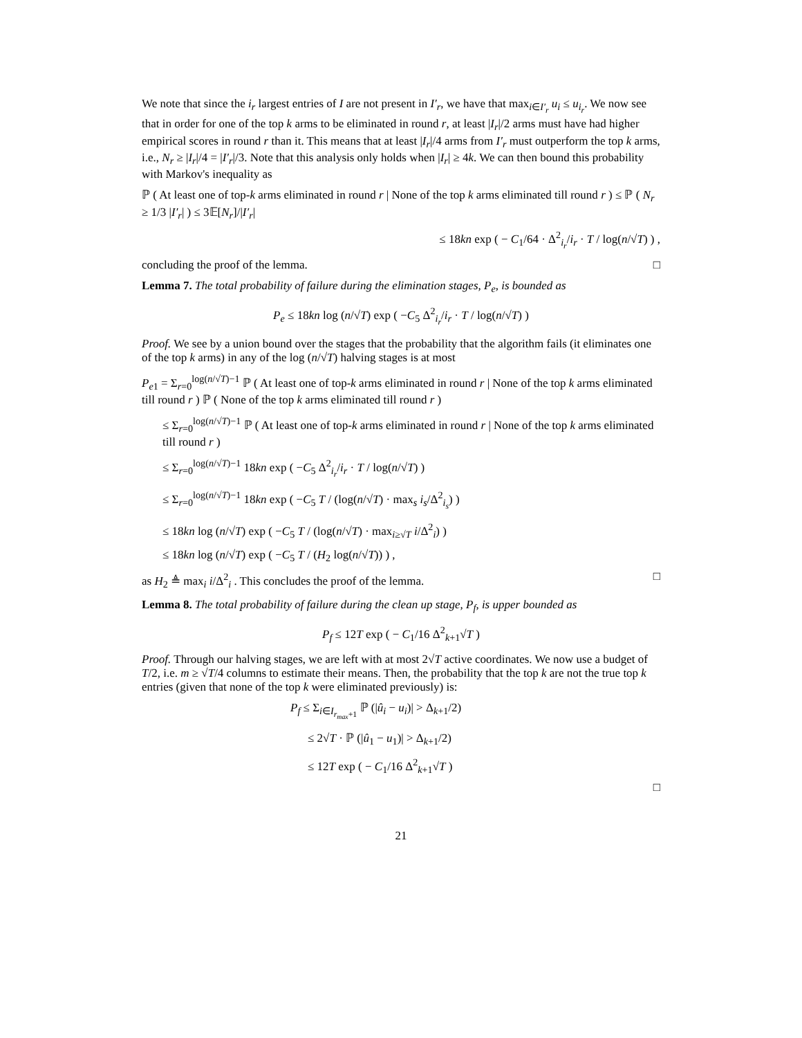We note that since the i<sub>r</sub> largest entries of I are not present in I′<sub>r</sub>, we have that max<sub>i∈I′<sub>r</sub></sub> u<sub>i</sub> ≤ u<sub>i<sub>r</sub></sub>. We now see that in order for one of the top k arms to be eliminated in round r, at least |I<sub>r</sub>|/2 arms must have had higher empirical scores in round r than it. This means that at least |I<sub>r</sub>|/4 arms from I′<sub>r</sub> must outperform the top k arms, i.e., N<sub>r</sub> ≥ |I<sub>r</sub>|/4 = |I′<sub>r</sub>|/3. Note that this analysis only holds when |I<sub>r</sub>| ≥ 4k. We can then bound this probability with Markov's inequality as
ℙ ( At least one of top-k arms eliminated in round r | None of the top k arms eliminated till round r ) ≤ ℙ ( N<sub>r</sub> ≥ 1/3 |I′<sub>r</sub>| ) ≤ 3𝔼[N<sub>r</sub>]/|I′<sub>r</sub>|
≤ 18kn exp ( − C<sub>1</sub>/64 · Δ<sup>2</sup><sub>i<sub>r</sub></sub>/i<sub>r</sub> · T / log(n/√T) ) ,
concluding the proof of the lemma. □
Lemma 7. The total probability of failure during the elimination stages, P<sub>e</sub>, is bounded as
P<sub>e</sub> ≤ 18kn log (n/√T) exp ( −C<sub>5</sub> Δ<sup>2</sup><sub>i<sub>r</sub></sub>/i<sub>r</sub> · T / log(n/√T) )
Proof. We see by a union bound over the stages that the probability that the algorithm fails (it eliminates one of the top k arms) in any of the log (n/√T) halving stages is at most
P<sub>e1</sub> = Σ<sub>r=0</sub><sup>log(n/√T)−1</sup> ℙ ( At least one of top-k arms eliminated in round r | None of the top k arms eliminated till round r ) ℙ ( None of the top k arms eliminated till round r )
≤ Σ<sub>r=0</sub><sup>log(n/√T)−1</sup> ℙ ( At least one of top-k arms eliminated in round r | None of the top k arms eliminated till round r )
≤ Σ<sub>r=0</sub><sup>log(n/√T)−1</sup> 18kn exp ( −C<sub>5</sub> Δ<sup>2</sup><sub>i<sub>r</sub></sub>/i<sub>r</sub> · T / log(n/√T) )
≤ Σ<sub>r=0</sub><sup>log(n/√T)−1</sup> 18kn exp ( −C<sub>5</sub> T / (log(n/√T) · max<sub>s</sub> i<sub>s</sub>/Δ<sup>2</sup><sub>i<sub>s</sub></sub>) )
≤ 18kn log (n/√T) exp ( −C<sub>5</sub> T / (log(n/√T) · max<sub>i≥√T</sub> i/Δ<sup>2</sup><sub>i</sub>) )
≤ 18kn log (n/√T) exp ( −C<sub>5</sub> T / (H<sub>2</sub> log(n/√T)) ) ,
as H<sub>2</sub> ≜ max<sub>i</sub> i/Δ<sup>2</sup><sub>i</sub> . This concludes the proof of the lemma. □
Lemma 8. The total probability of failure during the clean up stage, P<sub>f</sub>, is upper bounded as
P<sub>f</sub> ≤ 12T exp ( − C<sub>1</sub>/16 Δ<sup>2</sup><sub>k+1</sub>√T )
Proof. Through our halving stages, we are left with at most 2√T active coordinates. We now use a budget of T/2, i.e. m ≥ √T/4 columns to estimate their means. Then, the probability that the top k are not the true top k entries (given that none of the top k were eliminated previously) is:
P<sub>f</sub> ≤ Σ<sub>i∈I<sub>r<sub>max</sub>+1</sub></sub> ℙ (|û<sub>i</sub> − u<sub>i</sub>)| > Δ<sub>k+1</sub>/2)
≤ 2√T · ℙ (|û<sub>1</sub> − u<sub>1</sub>)| > Δ<sub>k+1</sub>/2)
≤ 12T exp ( − C<sub>1</sub>/16 Δ<sup>2</sup><sub>k+1</sub>√T )
□
21